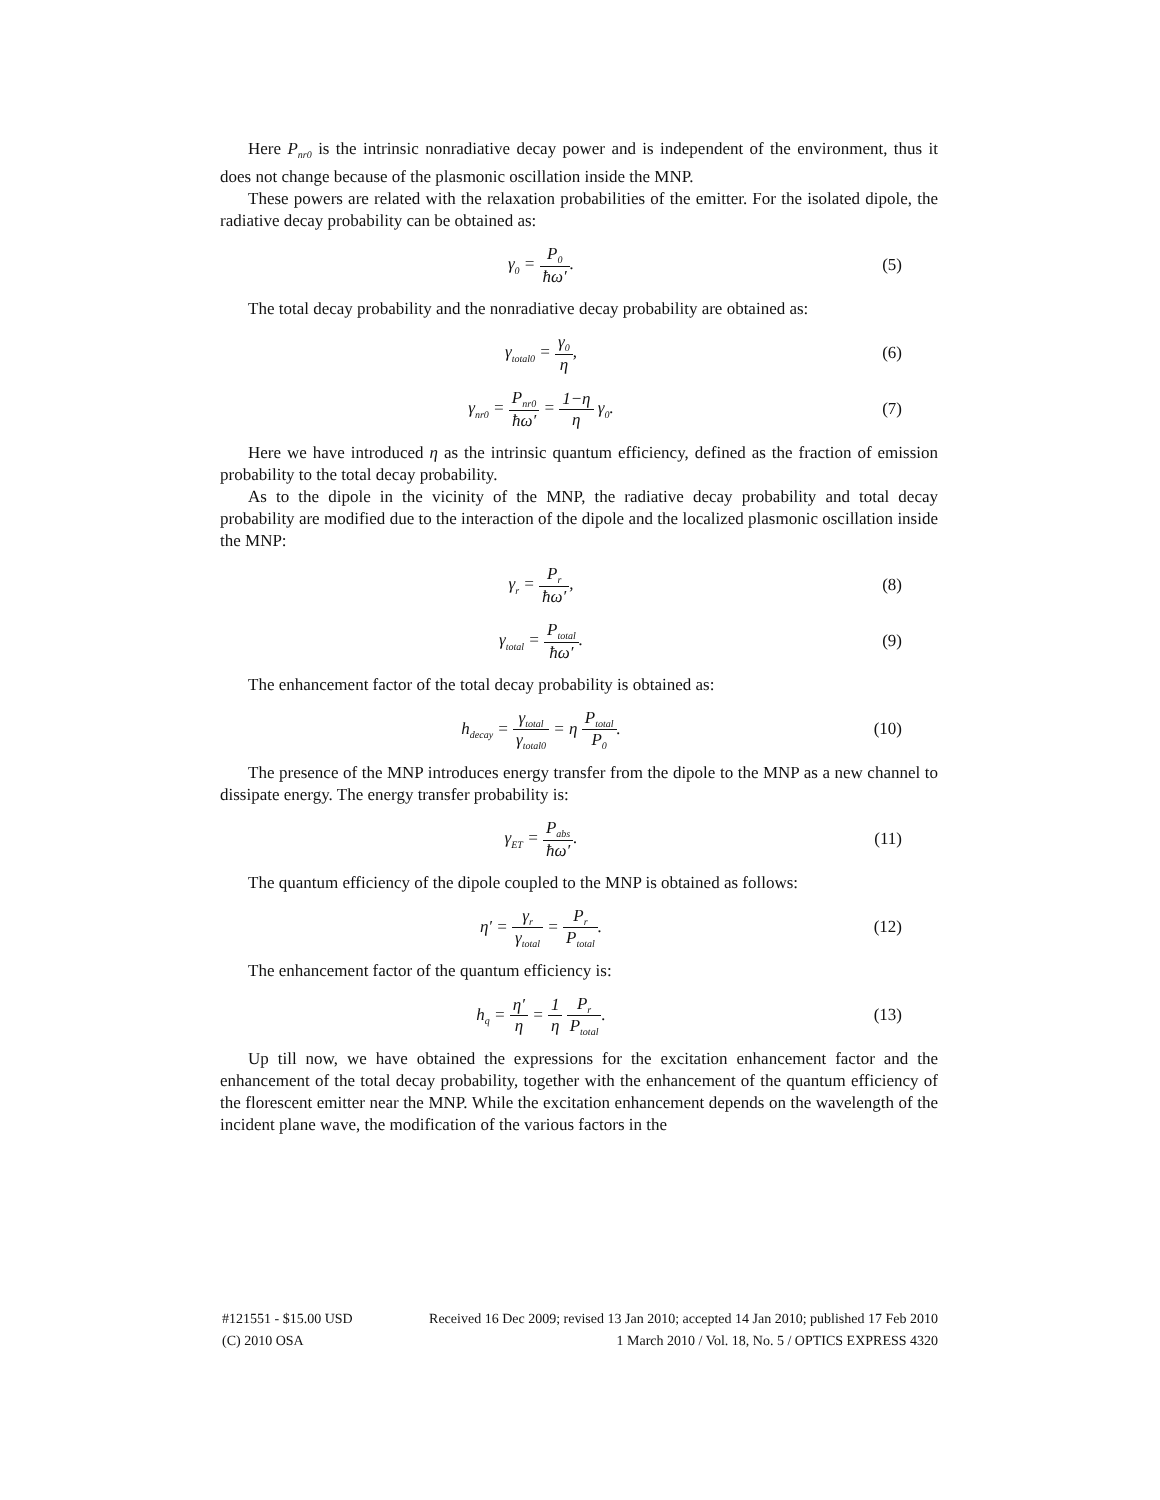Here P<sub>nr0</sub> is the intrinsic nonradiative decay power and is independent of the environment, thus it does not change because of the plasmonic oscillation inside the MNP.
These powers are related with the relaxation probabilities of the emitter. For the isolated dipole, the radiative decay probability can be obtained as:
γ<sub>0</sub> = P<sub>0</sub> ħω′. (5)
The total decay probability and the nonradiative decay probability are obtained as:
γ<sub>total0</sub> = γ<sub>0</sub> η, (6)
γ<sub>nr0</sub> = P<sub>nr0</sub> ħω′ = 1−η η γ<sub>0</sub>. (7)
Here we have introduced η as the intrinsic quantum efficiency, defined as the fraction of emission probability to the total decay probability.
As to the dipole in the vicinity of the MNP, the radiative decay probability and total decay probability are modified due to the interaction of the dipole and the localized plasmonic oscillation inside the MNP:
γ<sub>r</sub> = P<sub>r</sub> ħω′, (8)
γ<sub>total</sub> = P<sub>total</sub> ħω′. (9)
The enhancement factor of the total decay probability is obtained as:
h<sub>decay</sub> = γ<sub>total</sub> γ<sub>total0</sub> = η P<sub>total</sub> P<sub>0</sub>.
(10)
The presence of the MNP introduces energy transfer from the dipole to the MNP as a new channel to dissipate energy. The energy transfer probability is:
γ<sub>ET</sub> = P<sub>abs</sub> ħω′.
(11)
The quantum efficiency of the dipole coupled to the MNP is obtained as follows:
η′ = γ<sub>r</sub> γ<sub>total</sub> = P<sub>r</sub> P<sub>total</sub>.
(12)
The enhancement factor of the quantum efficiency is:
h<sub>q</sub> = η′ η = 1 η P<sub>r</sub> P<sub>total</sub>.
(13)
Up till now, we have obtained the expressions for the excitation enhancement factor and the enhancement of the total decay probability, together with the enhancement of the quantum efficiency of the florescent emitter near the MNP. While the excitation enhancement depends on the wavelength of the incident plane wave, the modification of the various factors in the
#121551 - $15.00 USD Received 16 Dec 2009; revised 13 Jan 2010; accepted 14 Jan 2010; published 17 Feb 2010
(C) 2010 OSA 1 March 2010 / Vol. 18, No. 5 / OPTICS EXPRESS 4320